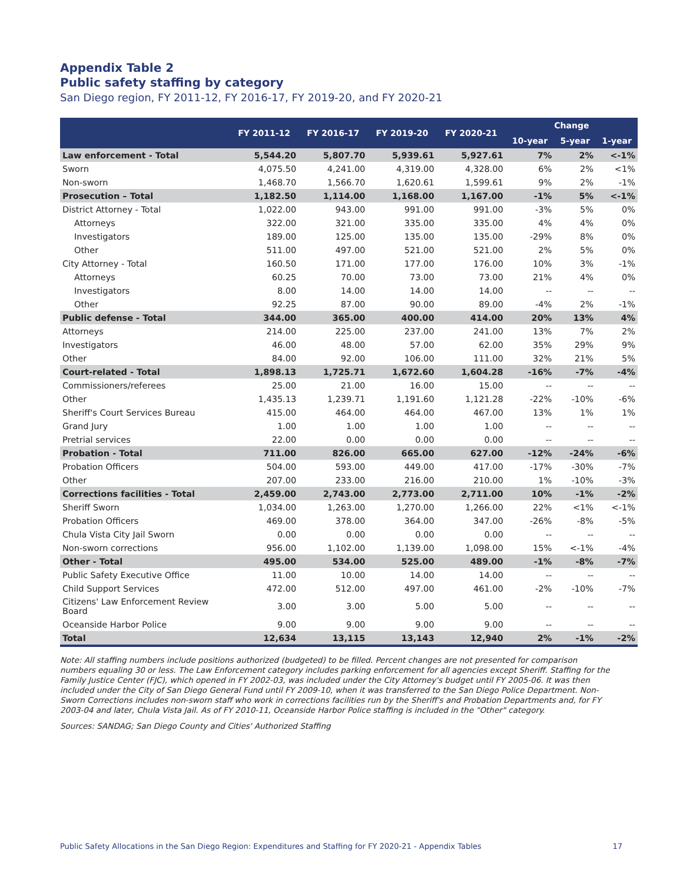Appendix Table 2
Public safety staffing by category
San Diego region, FY 2011-12, FY 2016-17, FY 2019-20, and FY 2020-21
| | FY 2011-12 | FY 2016-17 | FY 2019-20 | FY 2020-21 | Change | | |
| --- | --- | --- | --- | --- | --- | --- | --- |
| | | | | | 10-year | 5-year | 1-year |
| Law enforcement - Total | 5,544.20 | 5,807.70 | 5,939.61 | 5,927.61 | 7% | 2% | <-1% |
| Sworn | 4,075.50 | 4,241.00 | 4,319.00 | 4,328.00 | 6% | 2% | <1% |
| Non-sworn | 1,468.70 | 1,566.70 | 1,620.61 | 1,599.61 | 9% | 2% | -1% |
| Prosecution – Total | 1,182.50 | 1,114.00 | 1,168.00 | 1,167.00 | -1% | 5% | <-1% |
| District Attorney - Total | 1,022.00 | 943.00 | 991.00 | 991.00 | -3% | 5% | 0% |
| Attorneys | 322.00 | 321.00 | 335.00 | 335.00 | 4% | 4% | 0% |
| Investigators | 189.00 | 125.00 | 135.00 | 135.00 | -29% | 8% | 0% |
| Other | 511.00 | 497.00 | 521.00 | 521.00 | 2% | 5% | 0% |
| City Attorney - Total | 160.50 | 171.00 | 177.00 | 176.00 | 10% | 3% | -1% |
| Attorneys | 60.25 | 70.00 | 73.00 | 73.00 | 21% | 4% | 0% |
| Investigators | 8.00 | 14.00 | 14.00 | 14.00 | -- | -- | -- |
| Other | 92.25 | 87.00 | 90.00 | 89.00 | -4% | 2% | -1% |
| Public defense - Total | 344.00 | 365.00 | 400.00 | 414.00 | 20% | 13% | 4% |
| Attorneys | 214.00 | 225.00 | 237.00 | 241.00 | 13% | 7% | 2% |
| Investigators | 46.00 | 48.00 | 57.00 | 62.00 | 35% | 29% | 9% |
| Other | 84.00 | 92.00 | 106.00 | 111.00 | 32% | 21% | 5% |
| Court-related - Total | 1,898.13 | 1,725.71 | 1,672.60 | 1,604.28 | -16% | -7% | -4% |
| Commissioners/referees | 25.00 | 21.00 | 16.00 | 15.00 | -- | -- | -- |
| Other | 1,435.13 | 1,239.71 | 1,191.60 | 1,121.28 | -22% | -10% | -6% |
| Sheriff's Court Services Bureau | 415.00 | 464.00 | 464.00 | 467.00 | 13% | 1% | 1% |
| Grand Jury | 1.00 | 1.00 | 1.00 | 1.00 | -- | -- | -- |
| Pretrial services | 22.00 | 0.00 | 0.00 | 0.00 | -- | -- | -- |
| Probation - Total | 711.00 | 826.00 | 665.00 | 627.00 | -12% | -24% | -6% |
| Probation Officers | 504.00 | 593.00 | 449.00 | 417.00 | -17% | -30% | -7% |
| Other | 207.00 | 233.00 | 216.00 | 210.00 | 1% | -10% | -3% |
| Corrections facilities - Total | 2,459.00 | 2,743.00 | 2,773.00 | 2,711.00 | 10% | -1% | -2% |
| Sheriff Sworn | 1,034.00 | 1,263.00 | 1,270.00 | 1,266.00 | 22% | <1% | <-1% |
| Probation Officers | 469.00 | 378.00 | 364.00 | 347.00 | -26% | -8% | -5% |
| Chula Vista City Jail Sworn | 0.00 | 0.00 | 0.00 | 0.00 | -- | -- | -- |
| Non-sworn corrections | 956.00 | 1,102.00 | 1,139.00 | 1,098.00 | 15% | <-1% | -4% |
| Other - Total | 495.00 | 534.00 | 525.00 | 489.00 | -1% | -8% | -7% |
| Public Safety Executive Office | 11.00 | 10.00 | 14.00 | 14.00 | -- | -- | -- |
| Child Support Services | 472.00 | 512.00 | 497.00 | 461.00 | -2% | -10% | -7% |
| Citizens' Law Enforcement Review Board | 3.00 | 3.00 | 5.00 | 5.00 | -- | -- | -- |
| Oceanside Harbor Police | 9.00 | 9.00 | 9.00 | 9.00 | -- | -- | -- |
| Total | 12,634 | 13,115 | 13,143 | 12,940 | 2% | -1% | -2% |
Note: All staffing numbers include positions authorized (budgeted) to be filled. Percent changes are not presented for comparison numbers equaling 30 or less. The Law Enforcement category includes parking enforcement for all agencies except Sheriff. Staffing for the Family Justice Center (FJC), which opened in FY 2002-03, was included under the City Attorney's budget until FY 2005-06. It was then included under the City of San Diego General Fund until FY 2009-10, when it was transferred to the San Diego Police Department. Non-Sworn Corrections includes non-sworn staff who work in corrections facilities run by the Sheriff's and Probation Departments and, for FY 2003-04 and later, Chula Vista Jail. As of FY 2010-11, Oceanside Harbor Police staffing is included in the "Other" category.
Sources: SANDAG; San Diego County and Cities' Authorized Staffing
Public Safety Allocations in the San Diego Region: Expenditures and Staffing for FY 2020-21 - Appendix Tables 17